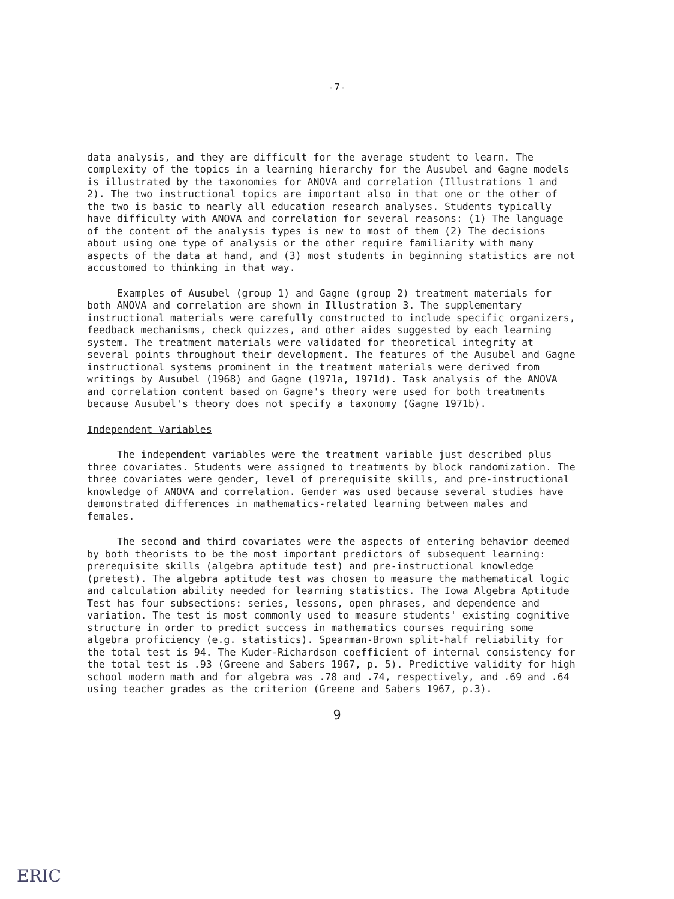-7-
data analysis, and they are difficult for the average student to learn. The complexity of the topics in a learning hierarchy for the Ausubel and Gagne models is illustrated by the taxonomies for ANOVA and correlation (Illustrations 1 and 2). The two instructional topics are important also in that one or the other of the two is basic to nearly all education research analyses. Students typically have difficulty with ANOVA and correlation for several reasons: (1) The language of the content of the analysis types is new to most of them (2) The decisions about using one type of analysis or the other require familiarity with many aspects of the data at hand, and (3) most students in beginning statistics are not accustomed to thinking in that way.
Examples of Ausubel (group 1) and Gagne (group 2) treatment materials for both ANOVA and correlation are shown in Illustration 3. The supplementary instructional materials were carefully constructed to include specific organizers, feedback mechanisms, check quizzes, and other aides suggested by each learning system. The treatment materials were validated for theoretical integrity at several points throughout their development. The features of the Ausubel and Gagne instructional systems prominent in the treatment materials were derived from writings by Ausubel (1968) and Gagne (1971a, 1971d). Task analysis of the ANOVA and correlation content based on Gagne's theory were used for both treatments because Ausubel's theory does not specify a taxonomy (Gagne 1971b).
Independent Variables
The independent variables were the treatment variable just described plus three covariates. Students were assigned to treatments by block randomization. The three covariates were gender, level of prerequisite skills, and pre-instructional knowledge of ANOVA and correlation. Gender was used because several studies have demonstrated differences in mathematics-related learning between males and females.
The second and third covariates were the aspects of entering behavior deemed by both theorists to be the most important predictors of subsequent learning: prerequisite skills (algebra aptitude test) and pre-instructional knowledge (pretest). The algebra aptitude test was chosen to measure the mathematical logic and calculation ability needed for learning statistics. The Iowa Algebra Aptitude Test has four subsections: series, lessons, open phrases, and dependence and variation. The test is most commonly used to measure students' existing cognitive structure in order to predict success in mathematics courses requiring some algebra proficiency (e.g. statistics). Spearman-Brown split-half reliability for the total test is 94. The Kuder-Richardson coefficient of internal consistency for the total test is .93 (Greene and Sabers 1967, p. 5). Predictive validity for high school modern math and for algebra was .78 and .74, respectively, and .69 and .64 using teacher grades as the criterion (Greene and Sabers 1967, p.3).
9
ERIC